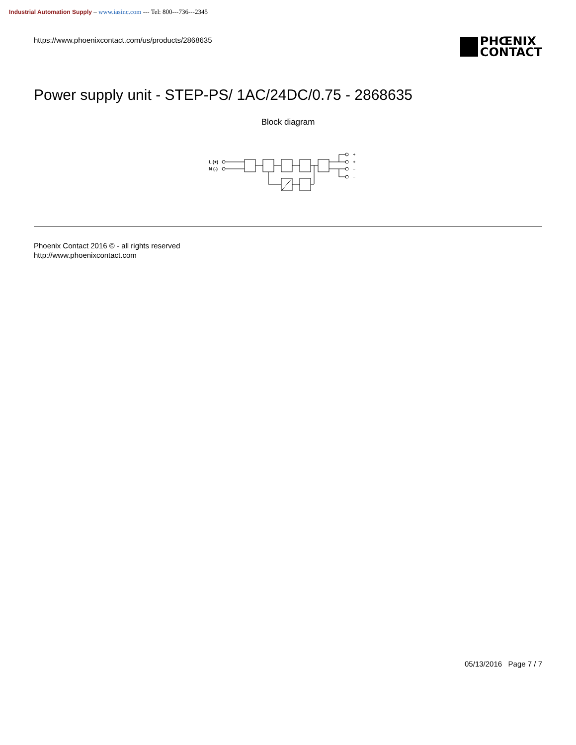Industrial Automation Supply – www.iasinc.com --- Tel: 800---736---2345
https://www.phoenixcontact.com/us/products/2868635
PHŒNIX
CONTACT
Power supply unit - STEP-PS/ 1AC/24DC/0.75 - 2868635
Block diagram
L (+)
N (-)
+
+
–
–
Phoenix Contact 2016 © - all rights reserved
http://www.phoenixcontact.com
05/13/2016 Page 7 / 7